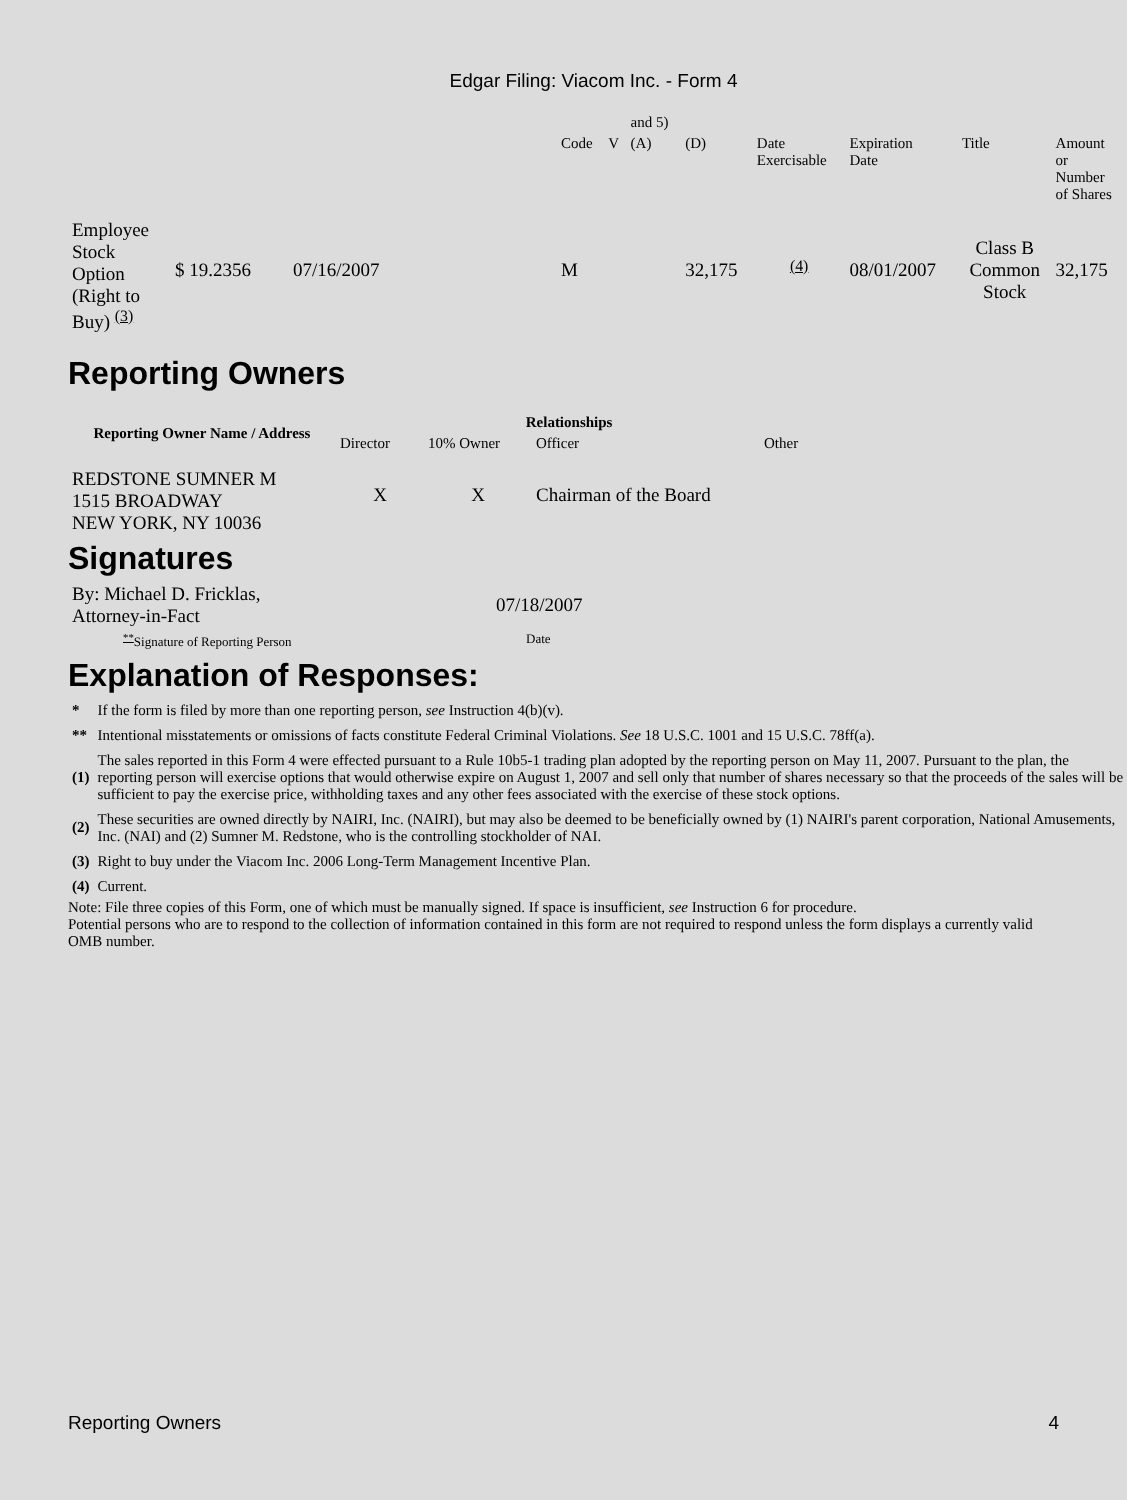Edgar Filing: Viacom Inc. - Form 4
| | | | | | and 5) | | | | | |
| | | | Code | V | (A) | (D) | Date Exercisable | Expiration Date | Title | Amount or Number of Shares |
| Employee Stock Option (Right to Buy) <sup>(3)</sup> | $ 19.2356 | 07/16/2007 | M | | | 32,175 | <sup>(4)</sup> | 08/01/2007 | Class B Common Stock | 32,175 |
Reporting Owners
| Reporting Owner Name / Address | Relationships | | | |
| --- | --- | --- | --- | --- |
| | Director | 10% Owner | Officer | Other |
| REDSTONE SUMNER M 1515 BROADWAY NEW YORK, NY 10036 | X | X | Chairman of the Board | |
Signatures
| By: Michael D. Fricklas, Attorney-in-Fact | 07/18/2007 |
| <sup>**</sup> Signature of Reporting Person | Date |
Explanation of Responses:
| * | If the form is filed by more than one reporting person, see Instruction 4(b)(v). |
| ** | Intentional misstatements or omissions of facts constitute Federal Criminal Violations. See 18 U.S.C. 1001 and 15 U.S.C. 78ff(a). |
| (1) | The sales reported in this Form 4 were effected pursuant to a Rule 10b5-1 trading plan adopted by the reporting person on May 11, 2007. Pursuant to the plan, the reporting person will exercise options that would otherwise expire on August 1, 2007 and sell only that number of shares necessary so that the proceeds of the sales will be sufficient to pay the exercise price, withholding taxes and any other fees associated with the exercise of these stock options. |
| (2) | These securities are owned directly by NAIRI, Inc. (NAIRI), but may also be deemed to be beneficially owned by (1) NAIRI's parent corporation, National Amusements, Inc. (NAI) and (2) Sumner M. Redstone, who is the controlling stockholder of NAI. |
| (3) | Right to buy under the Viacom Inc. 2006 Long-Term Management Incentive Plan. |
| (4) | Current. |
Note: File three copies of this Form, one of which must be manually signed. If space is insufficient, see Instruction 6 for procedure.
Potential persons who are to respond to the collection of information contained in this form are not required to respond unless the form displays a currently valid OMB number.
Reporting Owners 4